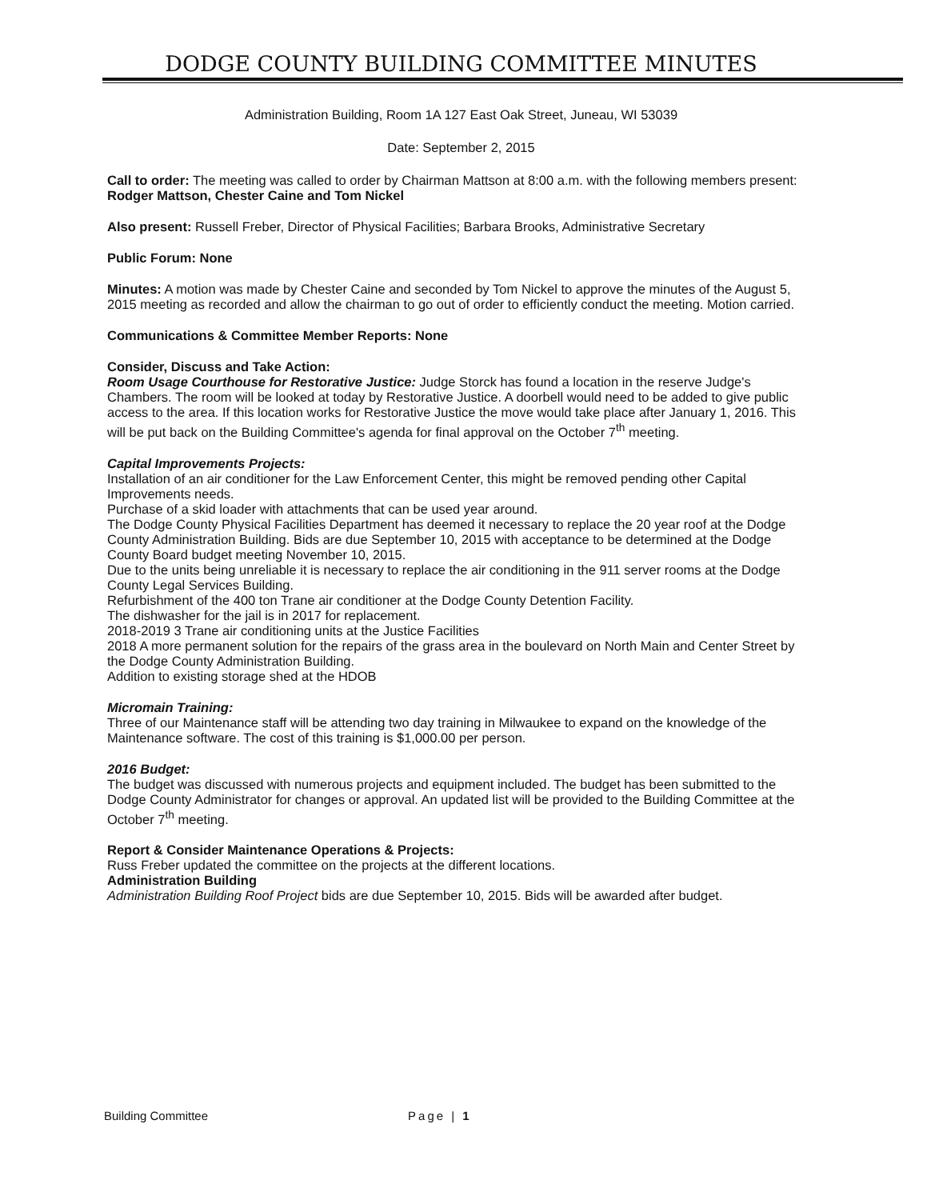DODGE COUNTY BUILDING COMMITTEE MINUTES
Administration Building, Room 1A 127 East Oak Street, Juneau, WI 53039
Date: September 2, 2015
Call to order: The meeting was called to order by Chairman Mattson at 8:00 a.m. with the following members present: Rodger Mattson, Chester Caine and Tom Nickel
Also present: Russell Freber, Director of Physical Facilities; Barbara Brooks, Administrative Secretary
Public Forum: None
Minutes: A motion was made by Chester Caine and seconded by Tom Nickel to approve the minutes of the August 5, 2015 meeting as recorded and allow the chairman to go out of order to efficiently conduct the meeting. Motion carried.
Communications & Committee Member Reports: None
Consider, Discuss and Take Action:
Room Usage Courthouse for Restorative Justice: Judge Storck has found a location in the reserve Judge's Chambers. The room will be looked at today by Restorative Justice. A doorbell would need to be added to give public access to the area. If this location works for Restorative Justice the move would take place after January 1, 2016. This will be put back on the Building Committee's agenda for final approval on the October 7<sup>th</sup> meeting.
Capital Improvements Projects:
Installation of an air conditioner for the Law Enforcement Center, this might be removed pending other Capital Improvements needs.
Purchase of a skid loader with attachments that can be used year around.
The Dodge County Physical Facilities Department has deemed it necessary to replace the 20 year roof at the Dodge County Administration Building. Bids are due September 10, 2015 with acceptance to be determined at the Dodge County Board budget meeting November 10, 2015.
Due to the units being unreliable it is necessary to replace the air conditioning in the 911 server rooms at the Dodge County Legal Services Building.
Refurbishment of the 400 ton Trane air conditioner at the Dodge County Detention Facility.
The dishwasher for the jail is in 2017 for replacement.
2018-2019 3 Trane air conditioning units at the Justice Facilities
2018 A more permanent solution for the repairs of the grass area in the boulevard on North Main and Center Street by the Dodge County Administration Building.
Addition to existing storage shed at the HDOB
Micromain Training:
Three of our Maintenance staff will be attending two day training in Milwaukee to expand on the knowledge of the Maintenance software. The cost of this training is $1,000.00 per person.
2016 Budget:
The budget was discussed with numerous projects and equipment included. The budget has been submitted to the Dodge County Administrator for changes or approval. An updated list will be provided to the Building Committee at the October 7<sup>th</sup> meeting.
Report & Consider Maintenance Operations & Projects:
Russ Freber updated the committee on the projects at the different locations.
Administration Building
Administration Building Roof Project bids are due September 10, 2015. Bids will be awarded after budget.
Building Committee Page | 1